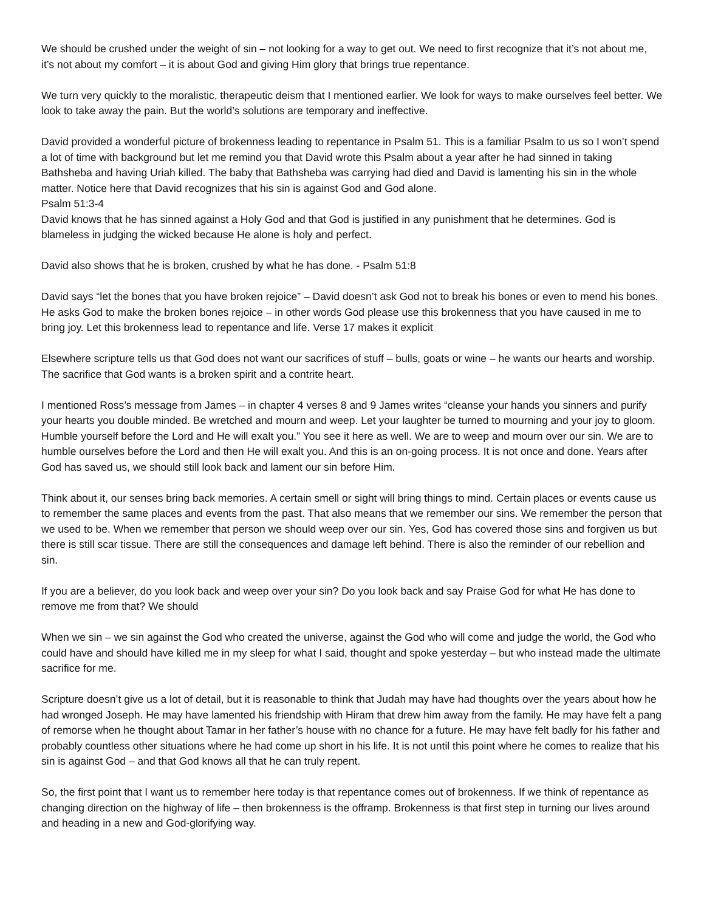We should be crushed under the weight of sin – not looking for a way to get out. We need to first recognize that it’s not about me, it’s not about my comfort – it is about God and giving Him glory that brings true repentance.
We turn very quickly to the moralistic, therapeutic deism that I mentioned earlier. We look for ways to make ourselves feel better. We look to take away the pain. But the world’s solutions are temporary and ineffective.
David provided a wonderful picture of brokenness leading to repentance in Psalm 51. This is a familiar Psalm to us so I won’t spend a lot of time with background but let me remind you that David wrote this Psalm about a year after he had sinned in taking Bathsheba and having Uriah killed. The baby that Bathsheba was carrying had died and David is lamenting his sin in the whole matter. Notice here that David recognizes that his sin is against God and God alone.
Psalm 51:3-4
David knows that he has sinned against a Holy God and that God is justified in any punishment that he determines. God is blameless in judging the wicked because He alone is holy and perfect.
David also shows that he is broken, crushed by what he has done. - Psalm 51:8
David says “let the bones that you have broken rejoice” – David doesn’t ask God not to break his bones or even to mend his bones. He asks God to make the broken bones rejoice – in other words God please use this brokenness that you have caused in me to bring joy. Let this brokenness lead to repentance and life. Verse 17 makes it explicit
Elsewhere scripture tells us that God does not want our sacrifices of stuff – bulls, goats or wine – he wants our hearts and worship. The sacrifice that God wants is a broken spirit and a contrite heart.
I mentioned Ross’s message from James – in chapter 4 verses 8 and 9 James writes “cleanse your hands you sinners and purify your hearts you double minded. Be wretched and mourn and weep. Let your laughter be turned to mourning and your joy to gloom. Humble yourself before the Lord and He will exalt you.” You see it here as well. We are to weep and mourn over our sin. We are to humble ourselves before the Lord and then He will exalt you. And this is an on-going process. It is not once and done. Years after God has saved us, we should still look back and lament our sin before Him.
Think about it, our senses bring back memories. A certain smell or sight will bring things to mind. Certain places or events cause us to remember the same places and events from the past. That also means that we remember our sins. We remember the person that we used to be. When we remember that person we should weep over our sin. Yes, God has covered those sins and forgiven us but there is still scar tissue. There are still the consequences and damage left behind. There is also the reminder of our rebellion and sin.
If you are a believer, do you look back and weep over your sin? Do you look back and say Praise God for what He has done to remove me from that? We should
When we sin – we sin against the God who created the universe, against the God who will come and judge the world, the God who could have and should have killed me in my sleep for what I said, thought and spoke yesterday – but who instead made the ultimate sacrifice for me.
Scripture doesn’t give us a lot of detail, but it is reasonable to think that Judah may have had thoughts over the years about how he had wronged Joseph. He may have lamented his friendship with Hiram that drew him away from the family. He may have felt a pang of remorse when he thought about Tamar in her father’s house with no chance for a future. He may have felt badly for his father and probably countless other situations where he had come up short in his life. It is not until this point where he comes to realize that his sin is against God – and that God knows all that he can truly repent.
So, the first point that I want us to remember here today is that repentance comes out of brokenness. If we think of repentance as changing direction on the highway of life – then brokenness is the offramp. Brokenness is that first step in turning our lives around and heading in a new and God-glorifying way.